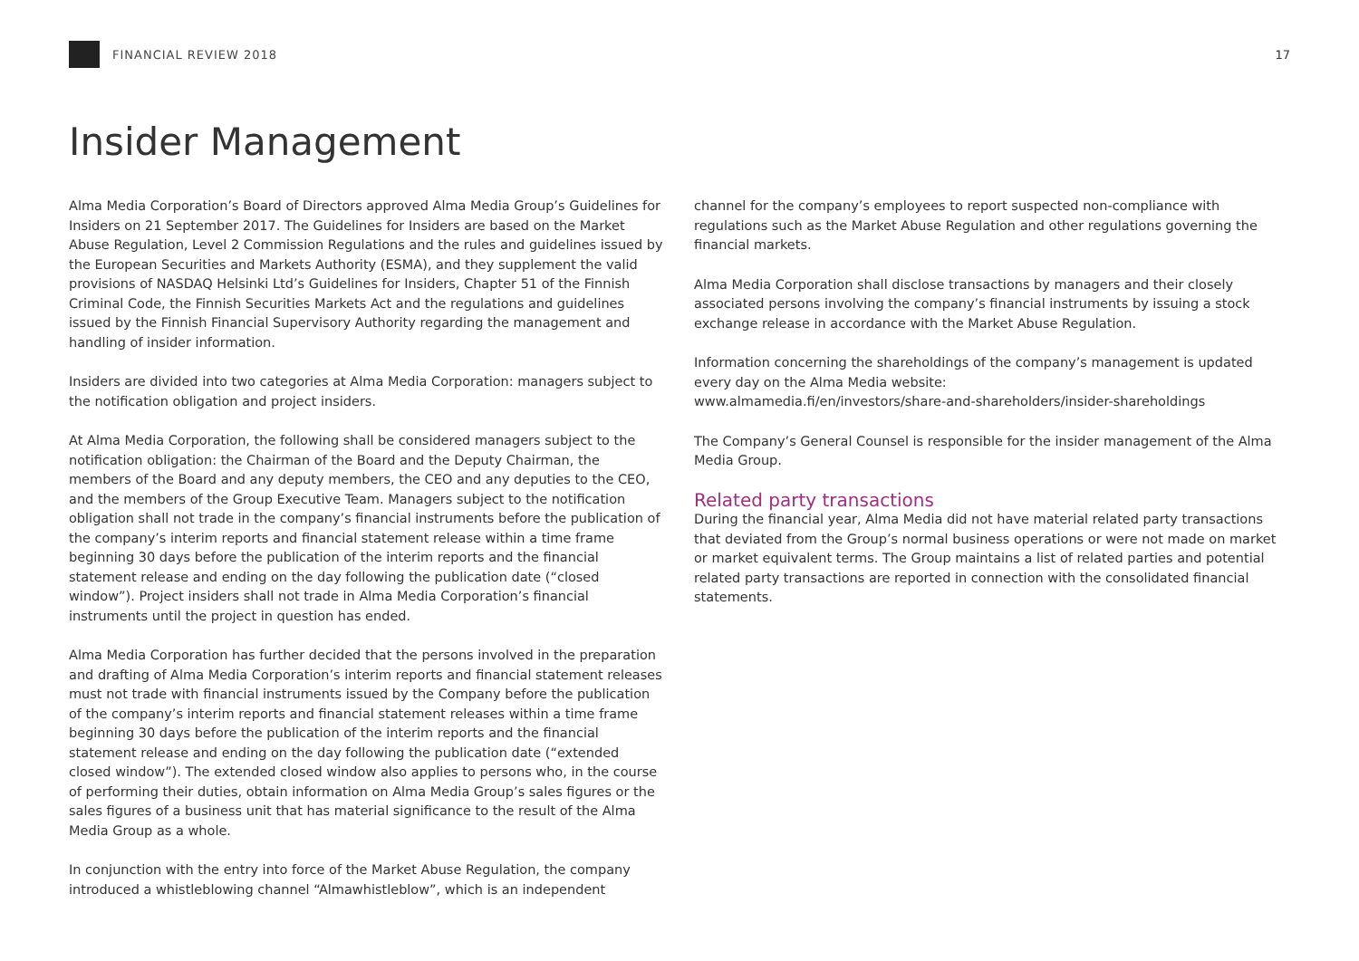FINANCIAL REVIEW 2018 17
Insider Management
Alma Media Corporation’s Board of Directors approved Alma Media Group’s Guidelines for Insiders on 21 September 2017. The Guidelines for Insiders are based on the Market Abuse Regulation, Level 2 Commission Regulations and the rules and guidelines issued by the European Securities and Markets Authority (ESMA), and they supplement the valid provisions of NASDAQ Helsinki Ltd’s Guidelines for Insiders, Chapter 51 of the Finnish Criminal Code, the Finnish Securities Markets Act and the regulations and guidelines issued by the Finnish Financial Supervisory Authority regarding the management and handling of insider information.
Insiders are divided into two categories at Alma Media Corporation: managers subject to the notification obligation and project insiders.
At Alma Media Corporation, the following shall be considered managers subject to the notification obligation: the Chairman of the Board and the Deputy Chairman, the members of the Board and any deputy members, the CEO and any deputies to the CEO, and the members of the Group Executive Team. Managers subject to the notification obligation shall not trade in the company’s financial instruments before the publication of the company’s interim reports and financial statement release within a time frame beginning 30 days before the publication of the interim reports and the financial statement release and ending on the day following the publication date (“closed window”). Project insiders shall not trade in Alma Media Corporation’s financial instruments until the project in question has ended.
Alma Media Corporation has further decided that the persons involved in the preparation and drafting of Alma Media Corporation’s interim reports and financial statement releases must not trade with financial instruments issued by the Company before the publication of the company’s interim reports and financial statement releases within a time frame beginning 30 days before the publication of the interim reports and the financial statement release and ending on the day following the publication date (“extended closed window”). The extended closed window also applies to persons who, in the course of performing their duties, obtain information on Alma Media Group’s sales figures or the sales figures of a business unit that has material significance to the result of the Alma Media Group as a whole.
In conjunction with the entry into force of the Market Abuse Regulation, the company introduced a whistleblowing channel “Almawhistleblow”, which is an independent
channel for the company’s employees to report suspected non-compliance with regulations such as the Market Abuse Regulation and other regulations governing the financial markets.
Alma Media Corporation shall disclose transactions by managers and their closely associated persons involving the company’s financial instruments by issuing a stock exchange release in accordance with the Market Abuse Regulation.
Information concerning the shareholdings of the company’s management is updated every day on the Alma Media website:
www.almamedia.fi/en/investors/share-and-shareholders/insider-shareholdings
The Company’s General Counsel is responsible for the insider management of the Alma Media Group.
Related party transactions
During the financial year, Alma Media did not have material related party transactions that deviated from the Group’s normal business operations or were not made on market or market equivalent terms. The Group maintains a list of related parties and potential related party transactions are reported in connection with the consolidated financial statements.